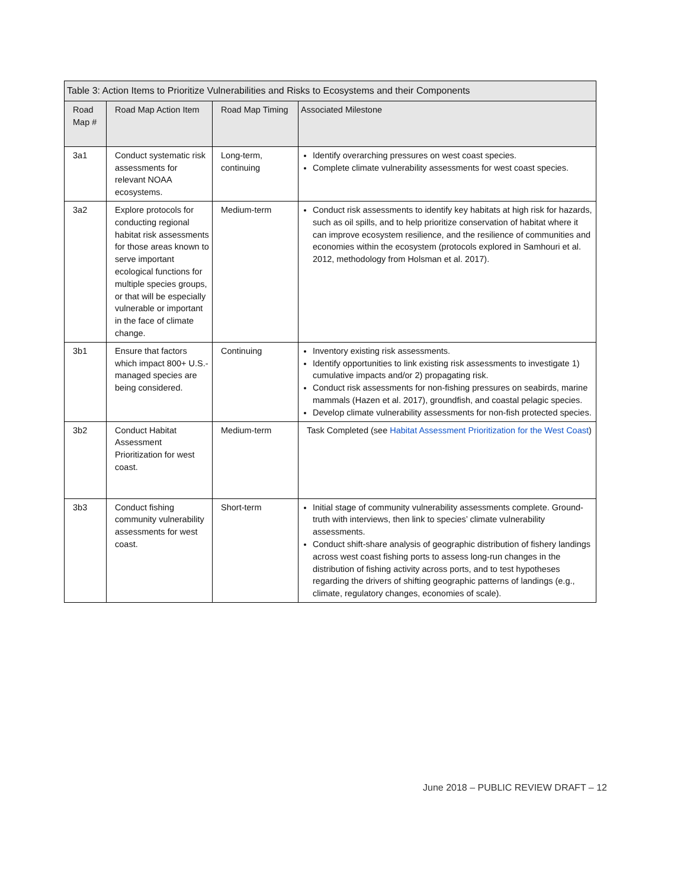| Table 3: Action Items to Prioritize Vulnerabilities and Risks to Ecosystems and their Components | | | |
| --- | --- | --- | --- |
| Road Map # | Road Map Action Item | Road Map Timing | Associated Milestone |
| 3a1 | Conduct systematic risk assessments for relevant NOAA ecosystems. | Long-term, continuing | Identify overarching pressures on west coast species. Complete climate vulnerability assessments for west coast species. |
| 3a2 | Explore protocols for conducting regional habitat risk assessments for those areas known to serve important ecological functions for multiple species groups, or that will be especially vulnerable or important in the face of climate change. | Medium-term | Conduct risk assessments to identify key habitats at high risk for hazards, such as oil spills, and to help prioritize conservation of habitat where it can improve ecosystem resilience, and the resilience of communities and economies within the ecosystem (protocols explored in Samhouri et al. 2012, methodology from Holsman et al. 2017). |
| 3b1 | Ensure that factors which impact 800+ U.S.-managed species are being considered. | Continuing | Inventory existing risk assessments. Identify opportunities to link existing risk assessments to investigate 1) cumulative impacts and/or 2) propagating risk. Conduct risk assessments for non-fishing pressures on seabirds, marine mammals (Hazen et al. 2017), groundfish, and coastal pelagic species. Develop climate vulnerability assessments for non-fish protected species. |
| 3b2 | Conduct Habitat Assessment Prioritization for west coast. | Medium-term | Task Completed (see Habitat Assessment Prioritization for the West Coast ) |
| 3b3 | Conduct fishing community vulnerability assessments for west coast. | Short-term | Initial stage of community vulnerability assessments complete. Ground-truth with interviews, then link to species’ climate vulnerability assessments. Conduct shift-share analysis of geographic distribution of fishery landings across west coast fishing ports to assess long-run changes in the distribution of fishing activity across ports, and to test hypotheses regarding the drivers of shifting geographic patterns of landings (e.g., climate, regulatory changes, economies of scale). |
June 2018 – PUBLIC REVIEW DRAFT – 12